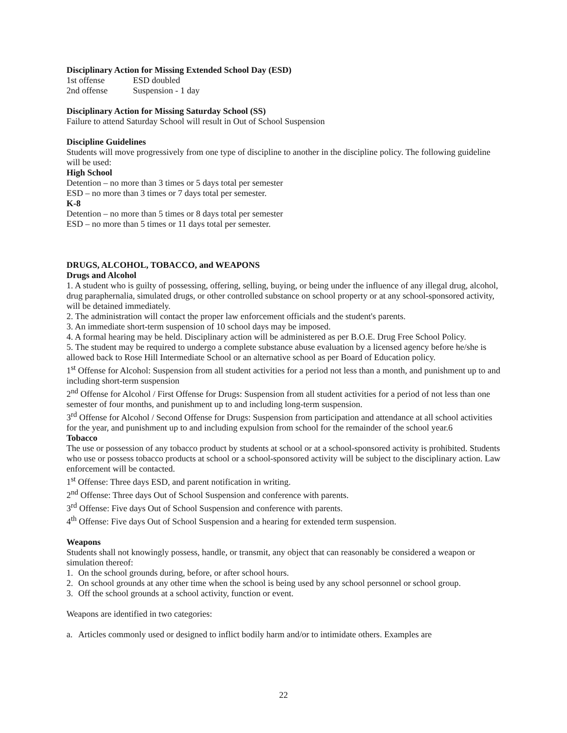Disciplinary Action for Missing Extended School Day (ESD)
1st offense ESD doubled
2nd offense Suspension - 1 day
Disciplinary Action for Missing Saturday School (SS)
Failure to attend Saturday School will result in Out of School Suspension
Discipline Guidelines
Students will move progressively from one type of discipline to another in the discipline policy. The following guideline will be used:
High School
Detention – no more than 3 times or 5 days total per semester
ESD – no more than 3 times or 7 days total per semester.
K-8
Detention – no more than 5 times or 8 days total per semester
ESD – no more than 5 times or 11 days total per semester.
DRUGS, ALCOHOL, TOBACCO, and WEAPONS
Drugs and Alcohol
1. A student who is guilty of possessing, offering, selling, buying, or being under the influence of any illegal drug, alcohol, drug paraphernalia, simulated drugs, or other controlled substance on school property or at any school-sponsored activity, will be detained immediately.
2. The administration will contact the proper law enforcement officials and the student's parents.
3. An immediate short-term suspension of 10 school days may be imposed.
4. A formal hearing may be held. Disciplinary action will be administered as per B.O.E. Drug Free School Policy.
5. The student may be required to undergo a complete substance abuse evaluation by a licensed agency before he/she is allowed back to Rose Hill Intermediate School or an alternative school as per Board of Education policy.
1<sup>st</sup> Offense for Alcohol: Suspension from all student activities for a period not less than a month, and punishment up to and including short-term suspension
2<sup>nd</sup> Offense for Alcohol / First Offense for Drugs: Suspension from all student activities for a period of not less than one semester of four months, and punishment up to and including long-term suspension.
3<sup>rd</sup> Offense for Alcohol / Second Offense for Drugs: Suspension from participation and attendance at all school activities for the year, and punishment up to and including expulsion from school for the remainder of the school year.6
Tobacco
The use or possession of any tobacco product by students at school or at a school-sponsored activity is prohibited. Students who use or possess tobacco products at school or a school-sponsored activity will be subject to the disciplinary action. Law enforcement will be contacted.
1<sup>st</sup> Offense: Three days ESD, and parent notification in writing.
2<sup>nd</sup> Offense: Three days Out of School Suspension and conference with parents.
3<sup>rd</sup> Offense: Five days Out of School Suspension and conference with parents.
4<sup>th</sup> Offense: Five days Out of School Suspension and a hearing for extended term suspension.
Weapons
Students shall not knowingly possess, handle, or transmit, any object that can reasonably be considered a weapon or simulation thereof:
1. On the school grounds during, before, or after school hours.
2. On school grounds at any other time when the school is being used by any school personnel or school group.
3. Off the school grounds at a school activity, function or event.
Weapons are identified in two categories:
a. Articles commonly used or designed to inflict bodily harm and/or to intimidate others. Examples are
22